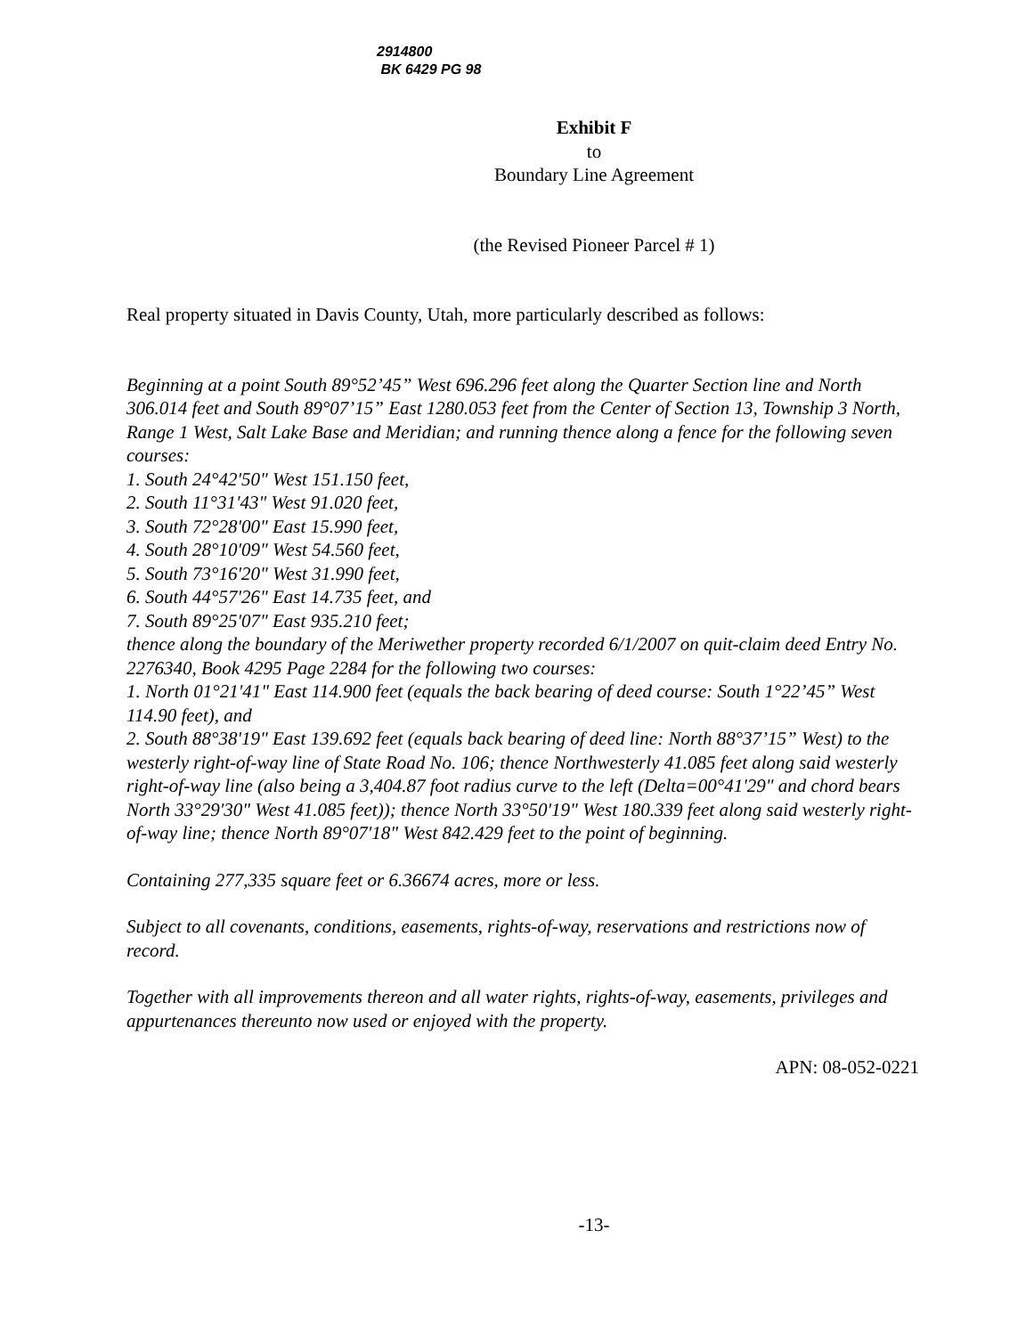2914800
BK 6429 PG 98
Exhibit F
to
Boundary Line Agreement
(the Revised Pioneer Parcel # 1)
Real property situated in Davis County, Utah, more particularly described as follows:
Beginning at a point South 89°52’45” West 696.296 feet along the Quarter Section line and North 306.014 feet and South 89°07’15” East 1280.053 feet from the Center of Section 13, Township 3 North, Range 1 West, Salt Lake Base and Meridian; and running thence along a fence for the following seven courses:
1. South 24°42'50" West 151.150 feet,
2. South 11°31'43" West 91.020 feet,
3. South 72°28'00" East 15.990 feet,
4. South 28°10'09" West 54.560 feet,
5. South 73°16'20" West 31.990 feet,
6. South 44°57'26" East 14.735 feet, and
7. South 89°25'07" East 935.210 feet;
thence along the boundary of the Meriwether property recorded 6/1/2007 on quit-claim deed Entry No. 2276340, Book 4295 Page 2284 for the following two courses:
1. North 01°21'41" East 114.900 feet (equals the back bearing of deed course: South 1°22’45” West 114.90 feet), and
2. South 88°38'19" East 139.692 feet (equals back bearing of deed line: North 88°37’15” West) to the westerly right-of-way line of State Road No. 106; thence Northwesterly 41.085 feet along said westerly right-of-way line (also being a 3,404.87 foot radius curve to the left (Delta=00°41'29" and chord bears North 33°29'30" West 41.085 feet)); thence North 33°50'19" West 180.339 feet along said westerly right-of-way line; thence North 89°07'18" West 842.429 feet to the point of beginning.
Containing 277,335 square feet or 6.36674 acres, more or less.
Subject to all covenants, conditions, easements, rights-of-way, reservations and restrictions now of record.
Together with all improvements thereon and all water rights, rights-of-way, easements, privileges and appurtenances thereunto now used or enjoyed with the property.
APN: 08-052-0221
-13-